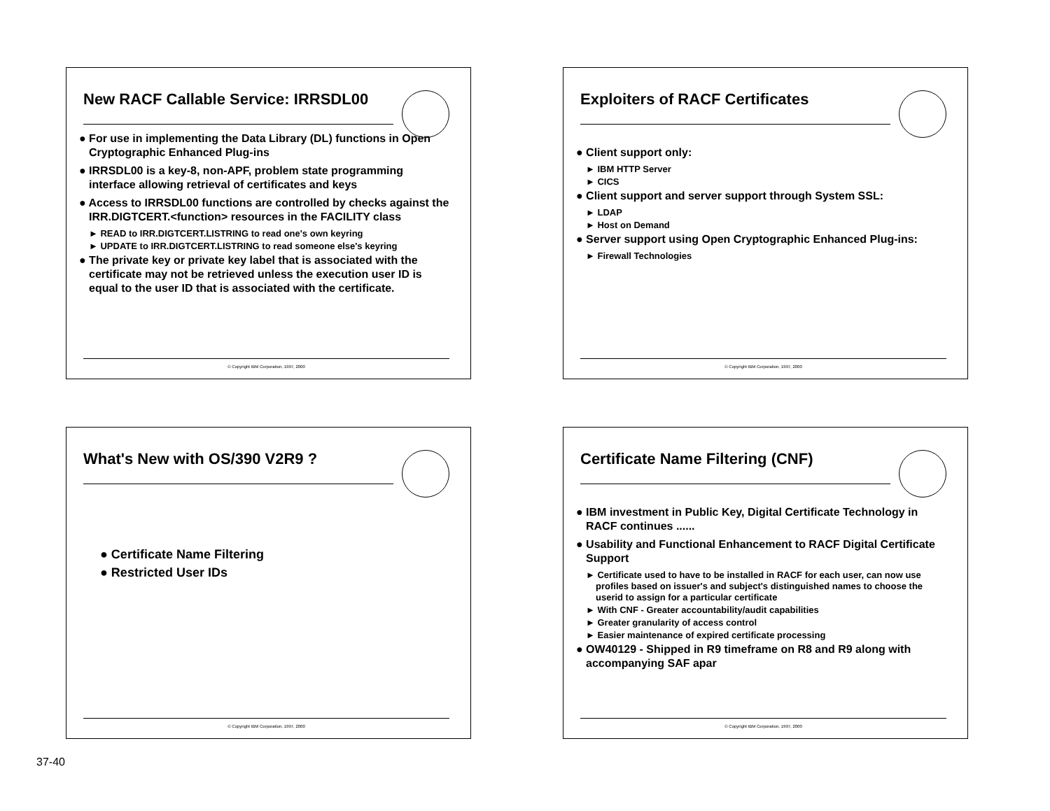New RACF Callable Service: IRRSDL00
● For use in implementing the Data Library (DL) functions in Open Cryptographic Enhanced Plug-ins
● IRRSDL00 is a key-8, non-APF, problem state programming interface allowing retrieval of certificates and keys
● Access to IRRSDL00 functions are controlled by checks against the IRR.DIGTCERT.<function> resources in the FACILITY class
► READ to IRR.DIGTCERT.LISTRING to read one's own keyring
► UPDATE to IRR.DIGTCERT.LISTRING to read someone else's keyring
● The private key or private key label that is associated with the certificate may not be retrieved unless the execution user ID is equal to the user ID that is associated with the certificate.
© Copyright IBM Corporation, 1997, 2000
Exploiters of RACF Certificates
● Client support only:
► IBM HTTP Server
► CICS
● Client support and server support through System SSL:
► LDAP
► Host on Demand
● Server support using Open Cryptographic Enhanced Plug-ins:
► Firewall Technologies
© Copyright IBM Corporation, 1997, 2000
What's New with OS/390 V2R9 ?
● Certificate Name Filtering
● Restricted User IDs
© Copyright IBM Corporation, 1997, 2000
Certificate Name Filtering (CNF)
● IBM investment in Public Key, Digital Certificate Technology in RACF continues ......
● Usability and Functional Enhancement to RACF Digital Certificate Support
► Certificate used to have to be installed in RACF for each user, can now use profiles based on issuer's and subject's distinguished names to choose the userid to assign for a particular certificate
► With CNF - Greater accountability/audit capabilities
► Greater granularity of access control
► Easier maintenance of expired certificate processing
● OW40129 - Shipped in R9 timeframe on R8 and R9 along with accompanying SAF apar
© Copyright IBM Corporation, 1997, 2000
37-40